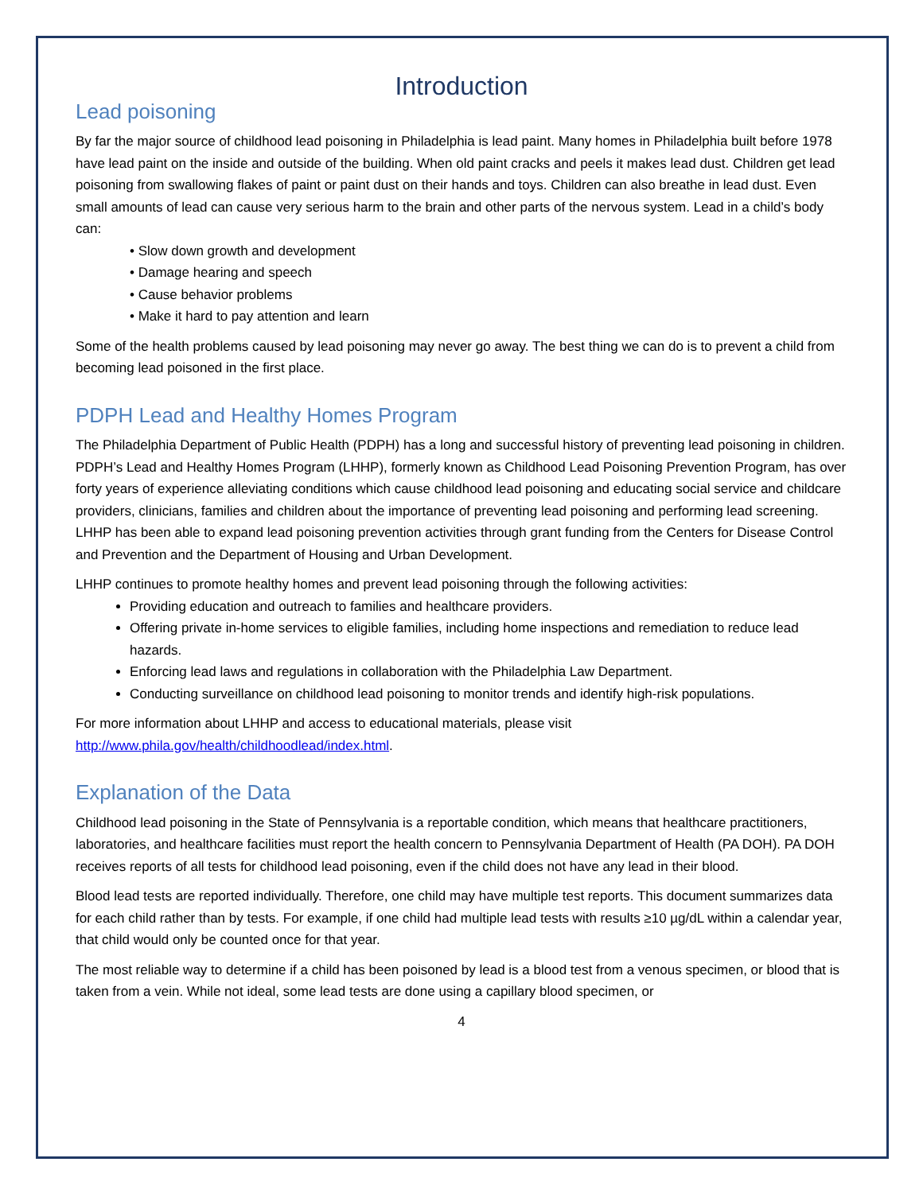Introduction
Lead poisoning
By far the major source of childhood lead poisoning in Philadelphia is lead paint. Many homes in Philadelphia built before 1978 have lead paint on the inside and outside of the building. When old paint cracks and peels it makes lead dust. Children get lead poisoning from swallowing flakes of paint or paint dust on their hands and toys. Children can also breathe in lead dust. Even small amounts of lead can cause very serious harm to the brain and other parts of the nervous system. Lead in a child’s body can:
• Slow down growth and development
• Damage hearing and speech
• Cause behavior problems
• Make it hard to pay attention and learn
Some of the health problems caused by lead poisoning may never go away. The best thing we can do is to prevent a child from becoming lead poisoned in the first place.
PDPH Lead and Healthy Homes Program
The Philadelphia Department of Public Health (PDPH) has a long and successful history of preventing lead poisoning in children. PDPH’s Lead and Healthy Homes Program (LHHP), formerly known as Childhood Lead Poisoning Prevention Program, has over forty years of experience alleviating conditions which cause childhood lead poisoning and educating social service and childcare providers, clinicians, families and children about the importance of preventing lead poisoning and performing lead screening. LHHP has been able to expand lead poisoning prevention activities through grant funding from the Centers for Disease Control and Prevention and the Department of Housing and Urban Development.
LHHP continues to promote healthy homes and prevent lead poisoning through the following activities:
Providing education and outreach to families and healthcare providers.
Offering private in-home services to eligible families, including home inspections and remediation to reduce lead hazards.
Enforcing lead laws and regulations in collaboration with the Philadelphia Law Department.
Conducting surveillance on childhood lead poisoning to monitor trends and identify high-risk populations.
For more information about LHHP and access to educational materials, please visit http://www.phila.gov/health/childhoodlead/index.html.
Explanation of the Data
Childhood lead poisoning in the State of Pennsylvania is a reportable condition, which means that healthcare practitioners, laboratories, and healthcare facilities must report the health concern to Pennsylvania Department of Health (PA DOH). PA DOH receives reports of all tests for childhood lead poisoning, even if the child does not have any lead in their blood.
Blood lead tests are reported individually. Therefore, one child may have multiple test reports. This document summarizes data for each child rather than by tests. For example, if one child had multiple lead tests with results ≥10 µg/dL within a calendar year, that child would only be counted once for that year.
The most reliable way to determine if a child has been poisoned by lead is a blood test from a venous specimen, or blood that is taken from a vein. While not ideal, some lead tests are done using a capillary blood specimen, or
4